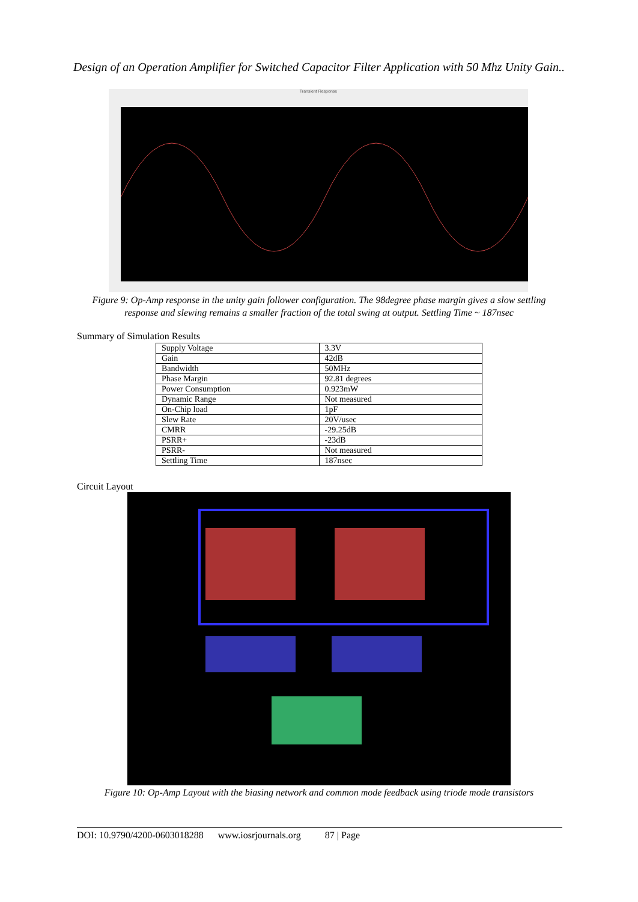Design of an Operation Amplifier for Switched Capacitor Filter Application with 50 Mhz Unity Gain..
Transient Response
Figure 9: Op-Amp response in the unity gain follower configuration. The 98degree phase margin gives a slow settling response and slewing remains a smaller fraction of the total swing at output. Settling Time ~ 187nsec
Summary of Simulation Results
| Supply Voltage | 3.3V |
| Gain | 42dB |
| Bandwidth | 50MHz |
| Phase Margin | 92.81 degrees |
| Power Consumption | 0.923mW |
| Dynamic Range | Not measured |
| On-Chip load | 1pF |
| Slew Rate | 20V/usec |
| CMRR | -29.25dB |
| PSRR+ | -23dB |
| PSRR- | Not measured |
| Settling Time | 187nsec |
Circuit Layout
Figure 10: Op-Amp Layout with the biasing network and common mode feedback using triode mode transistors
DOI: 10.9790/4200-0603018288 www.iosrjournals.org 87 | Page